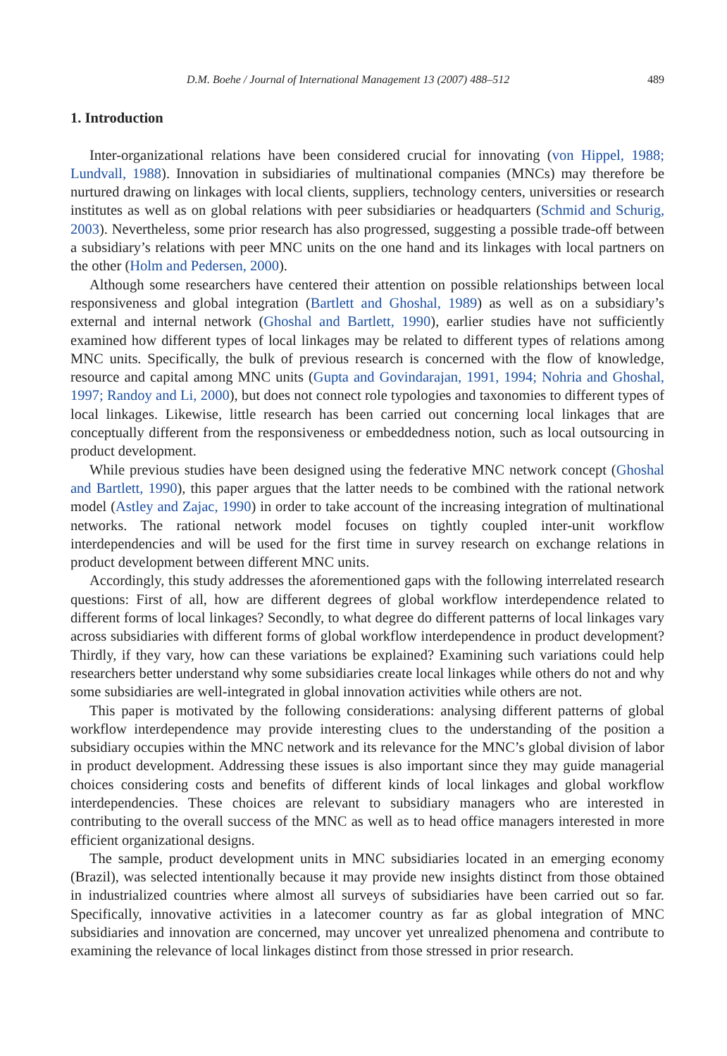D.M. Boehe / Journal of International Management 13 (2007) 488–512 489
1. Introduction
Inter-organizational relations have been considered crucial for innovating (von Hippel, 1988; Lundvall, 1988). Innovation in subsidiaries of multinational companies (MNCs) may therefore be nurtured drawing on linkages with local clients, suppliers, technology centers, universities or research institutes as well as on global relations with peer subsidiaries or headquarters (Schmid and Schurig, 2003). Nevertheless, some prior research has also progressed, suggesting a possible trade-off between a subsidiary’s relations with peer MNC units on the one hand and its linkages with local partners on the other (Holm and Pedersen, 2000).
Although some researchers have centered their attention on possible relationships between local responsiveness and global integration (Bartlett and Ghoshal, 1989) as well as on a subsidiary’s external and internal network (Ghoshal and Bartlett, 1990), earlier studies have not sufficiently examined how different types of local linkages may be related to different types of relations among MNC units. Specifically, the bulk of previous research is concerned with the flow of knowledge, resource and capital among MNC units (Gupta and Govindarajan, 1991, 1994; Nohria and Ghoshal, 1997; Randoy and Li, 2000), but does not connect role typologies and taxonomies to different types of local linkages. Likewise, little research has been carried out concerning local linkages that are conceptually different from the responsiveness or embeddedness notion, such as local outsourcing in product development.
While previous studies have been designed using the federative MNC network concept (Ghoshal and Bartlett, 1990), this paper argues that the latter needs to be combined with the rational network model (Astley and Zajac, 1990) in order to take account of the increasing integration of multinational networks. The rational network model focuses on tightly coupled inter-unit workflow interdependencies and will be used for the first time in survey research on exchange relations in product development between different MNC units.
Accordingly, this study addresses the aforementioned gaps with the following interrelated research questions: First of all, how are different degrees of global workflow interdependence related to different forms of local linkages? Secondly, to what degree do different patterns of local linkages vary across subsidiaries with different forms of global workflow interdependence in product development? Thirdly, if they vary, how can these variations be explained? Examining such variations could help researchers better understand why some subsidiaries create local linkages while others do not and why some subsidiaries are well-integrated in global innovation activities while others are not.
This paper is motivated by the following considerations: analysing different patterns of global workflow interdependence may provide interesting clues to the understanding of the position a subsidiary occupies within the MNC network and its relevance for the MNC’s global division of labor in product development. Addressing these issues is also important since they may guide managerial choices considering costs and benefits of different kinds of local linkages and global workflow interdependencies. These choices are relevant to subsidiary managers who are interested in contributing to the overall success of the MNC as well as to head office managers interested in more efficient organizational designs.
The sample, product development units in MNC subsidiaries located in an emerging economy (Brazil), was selected intentionally because it may provide new insights distinct from those obtained in industrialized countries where almost all surveys of subsidiaries have been carried out so far. Specifically, innovative activities in a latecomer country as far as global integration of MNC subsidiaries and innovation are concerned, may uncover yet unrealized phenomena and contribute to examining the relevance of local linkages distinct from those stressed in prior research.